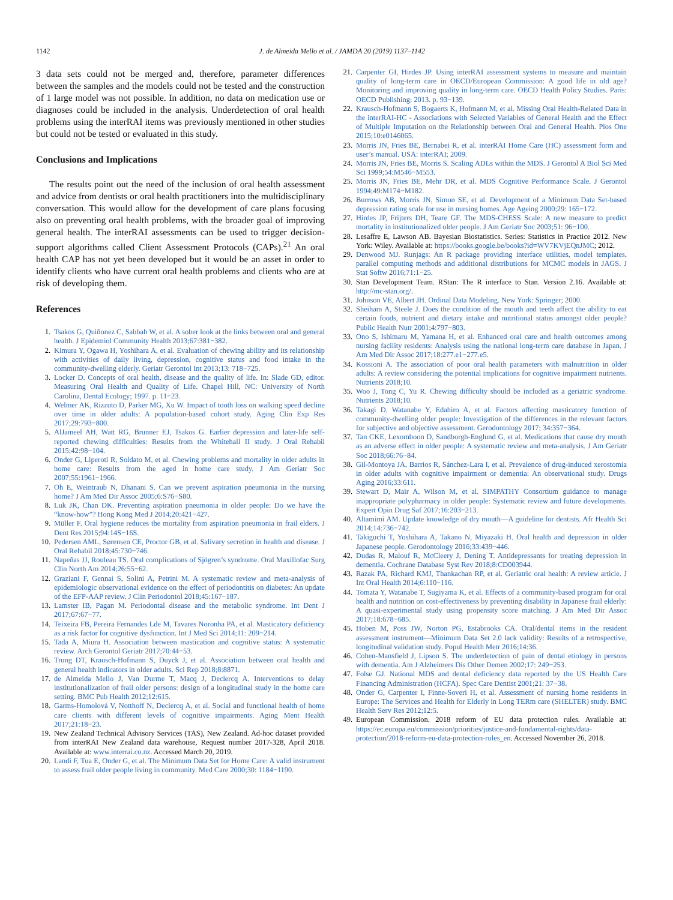1142 J. de Almeida Mello et al. / JAMDA 20 (2019) 1137–1142
3 data sets could not be merged and, therefore, parameter differences between the samples and the models could not be tested and the construction of 1 large model was not possible. In addition, no data on medication use or diagnoses could be included in the analysis. Underdetection of oral health problems using the interRAI items was previously mentioned in other studies but could not be tested or evaluated in this study.
Conclusions and Implications
The results point out the need of the inclusion of oral health assessment and advice from dentists or oral health practitioners into the multidisciplinary conversation. This would allow for the development of care plans focusing also on preventing oral health problems, with the broader goal of improving general health. The interRAI assessments can be used to trigger decision-support algorithms called Client Assessment Protocols (CAPs).<sup>21</sup> An oral health CAP has not yet been developed but it would be an asset in order to identify clients who have current oral health problems and clients who are at risk of developing them.
References
1. Tsakos G, Quiñonez C, Sabbah W, et al. A sober look at the links between oral and general health. J Epidemiol Community Health 2013;67:381−382.
2. Kimura Y, Ogawa H, Yoshihara A, et al. Evaluation of chewing ability and its relationship with activities of daily living, depression, cognitive status and food intake in the community-dwelling elderly. Geriatr Gerontol Int 2013;13: 718−725.
3. Locker D. Concepts of oral health, disease and the quality of life. In: Slade GD, editor. Measuring Oral Health and Quality of Life. Chapel Hill, NC: University of North Carolina, Dental Ecology; 1997. p. 11−23.
4. Welmer AK, Rizzuto D, Parker MG, Xu W. Impact of tooth loss on walking speed decline over time in older adults: A population-based cohort study. Aging Clin Exp Res 2017;29:793−800.
5. AlJameel AH, Watt RG, Brunner EJ, Tsakos G. Earlier depression and later-life self-reported chewing difficulties: Results from the Whitehall II study. J Oral Rehabil 2015;42:98−104.
6. Onder G, Liperoti R, Soldato M, et al. Chewing problems and mortality in older adults in home care: Results from the aged in home care study. J Am Geriatr Soc 2007;55:1961−1966.
7. Oh E, Weintraub N, Dhanani S. Can we prevent aspiration pneumonia in the nursing home? J Am Med Dir Assoc 2005;6:S76−S80.
8. Luk JK, Chan DK. Preventing aspiration pneumonia in older people: Do we have the “know-how”? Hong Kong Med J 2014;20:421−427.
9. Müller F. Oral hygiene reduces the mortality from aspiration pneumonia in frail elders. J Dent Res 2015;94:14S−16S.
10. Pedersen AML, Sørensen CE, Proctor GB, et al. Salivary secretion in health and disease. J Oral Rehabil 2018;45:730−746.
11. Napeñas JJ, Rouleau TS. Oral complications of Sjögren’s syndrome. Oral Maxillofac Surg Clin North Am 2014;26:55−62.
12. Graziani F, Gennai S, Solini A, Petrini M. A systematic review and meta-analysis of epidemiologic observational evidence on the effect of periodontitis on diabetes: An update of the EFP-AAP review. J Clin Periodontol 2018;45:167−187.
13. Lamster IB, Pagan M. Periodontal disease and the metabolic syndrome. Int Dent J 2017;67:67−77.
14. Teixeira FB, Pereira Fernandes Lde M, Tavares Noronha PA, et al. Masticatory deficiency as a risk factor for cognitive dysfunction. Int J Med Sci 2014;11: 209−214.
15. Tada A, Miura H. Association between mastication and cognitive status: A systematic review. Arch Gerontol Geriatr 2017;70:44−53.
16. Trung DT, Krausch-Hofmann S, Duyck J, et al. Association between oral health and general health indicators in older adults. Sci Rep 2018;8:8871.
17. de Almeida Mello J, Van Durme T, Macq J, Declercq A. Interventions to delay institutionalization of frail older persons: design of a longitudinal study in the home care setting. BMC Pub Health 2012;12:615.
18. Garms-Homolová V, Notthoff N, Declercq A, et al. Social and functional health of home care clients with different levels of cognitive impairments. Aging Ment Health 2017;21:18−23.
19. New Zealand Technical Advisory Services (TAS), New Zealand. Ad-hoc dataset provided from interRAI New Zealand data warehouse, Request number 2017-328, April 2018. Available at: www.interrai.co.nz. Accessed March 20, 2019.
20. Landi F, Tua E, Onder G, et al. The Minimum Data Set for Home Care: A valid instrument to assess frail older people living in community. Med Care 2000;30: 1184−1190.
21. Carpenter GI, Hirdes JP. Using interRAI assessment systems to measure and maintain quality of long-term care in OECD/European Commission: A good life in old age? Monitoring and improving quality in long-term care. OECD Health Policy Studies. Paris: OECD Publishing; 2013. p. 93−139.
22. Krausch-Hofmann S, Bogaerts K, Hofmann M, et al. Missing Oral Health-Related Data in the interRAI-HC - Associations with Selected Variables of General Health and the Effect of Multiple Imputation on the Relationship between Oral and General Health. Plos One 2015;10:e0146065.
23. Morris JN, Fries BE, Bernabei R, et al. interRAI Home Care (HC) assessment form and user’s manual. USA: interRAI; 2009.
24. Morris JN, Fries BE, Morris S. Scaling ADLs within the MDS. J Gerontol A Biol Sci Med Sci 1999;54:M546−M553.
25. Morris JN, Fries BE, Mehr DR, et al. MDS Cognitive Performance Scale. J Gerontol 1994;49:M174−M182.
26. Burrows AB, Morris JN, Simon SE, et al. Development of a Minimum Data Set-based depression rating scale for use in nursing homes. Age Ageing 2000;29: 165−172.
27. Hirdes JP, Frijters DH, Teare GF. The MDS-CHESS Scale: A new measure to predict mortality in institutionalized older people. J Am Geriatr Soc 2003;51: 96−100.
28. Lesaffre E, Lawson AB. Bayesian Biostatistics. Series: Statistics in Practice 2012. New York: Wiley. Available at: https://books.google.be/books?id=WV7KVjEQnJMC; 2012.
29. Denwood MJ. Runjags: An R package providing interface utilities, model templates, parallel computing methods and additional distributions for MCMC models in JAGS. J Stat Softw 2016;71:1−25.
30. Stan Development Team. RStan: The R interface to Stan. Version 2.16. Available at: http://mc-stan.org/.
31. Johnson VE, Albert JH. Ordinal Data Modeling. New York: Springer; 2000.
32. Sheiham A, Steele J. Does the condition of the mouth and teeth affect the ability to eat certain foods, nutrient and dietary intake and nutritional status amongst older people? Public Health Nutr 2001;4:797−803.
33. Ono S, Ishimaru M, Yamana H, et al. Enhanced oral care and health outcomes among nursing facility residents: Analysis using the national long-term care database in Japan. J Am Med Dir Assoc 2017;18:277.e1−277.e5.
34. Kossioni A. The association of poor oral health parameters with malnutrition in older adults: A review considering the potential implications for cognitive impairment nutrients. Nutrients 2018;10.
35. Woo J, Tong C, Yu R. Chewing difficulty should be included as a geriatric syndrome. Nutrients 2018;10.
36. Takagi D, Watanabe Y, Edahiro A, et al. Factors affecting masticatory function of community-dwelling older people: Investigation of the differences in the relevant factors for subjective and objective assessment. Gerodontology 2017; 34:357−364.
37. Tan CKE, Lexomboon D, Sandborgh-Englund G, et al. Medications that cause dry mouth as an adverse effect in older people: A systematic review and meta-analysis. J Am Geriatr Soc 2018;66:76−84.
38. Gil-Montoya JA, Barrios R, Sánchez-Lara I, et al. Prevalence of drug-induced xerostomia in older adults with cognitive impairment or dementia: An observational study. Drugs Aging 2016;33:611.
39. Stewart D, Mair A, Wilson M, et al. SIMPATHY Consortium guidance to manage inappropriate polypharmacy in older people: Systematic review and future developments. Expert Opin Drug Saf 2017;16:203−213.
40. Altamimi AM. Update knowledge of dry mouth—A guideline for dentists. Afr Health Sci 2014;14:736−742.
41. Takiguchi T, Yoshihara A, Takano N, Miyazaki H. Oral health and depression in older Japanese people. Gerodontology 2016;33:439−446.
42. Dudas R, Malouf R, McCleery J, Dening T. Antidepressants for treating depression in dementia. Cochrane Database Syst Rev 2018;8:CD003944.
43. Razak PA, Richard KMJ, Thankachan RP, et al. Geriatric oral health: A review article. J Int Oral Health 2014;6:110−116.
44. Tomata Y, Watanabe T, Sugiyama K, et al. Effects of a community-based program for oral health and nutrition on cost-effectiveness by preventing disability in Japanese frail elderly: A quasi-experimental study using propensity score matching. J Am Med Dir Assoc 2017;18:678−685.
45. Hoben M, Poss JW, Norton PG, Estabrooks CA. Oral/dental items in the resident assessment instrument—Minimum Data Set 2.0 lack validity: Results of a retrospective, longitudinal validation study. Popul Health Metr 2016;14:36.
46. Cohen-Mansfield J, Lipson S. The underdetection of pain of dental etiology in persons with dementia. Am J Alzheimers Dis Other Demen 2002;17: 249−253.
47. Folse GJ. National MDS and dental deficiency data reported by the US Health Care Financing Administration (HCFA). Spec Care Dentist 2001;21: 37−38.
48. Onder G, Carpenter I, Finne-Soveri H, et al. Assessment of nursing home residents in Europe: The Services and Health for Elderly in Long TERm care (SHELTER) study. BMC Health Serv Res 2012;12:5.
49. European Commission. 2018 reform of EU data protection rules. Available at: https://ec.europa.eu/commission/priorities/justice-and-fundamental-rights/data-protection/2018-reform-eu-data-protection-rules_en. Accessed November 26, 2018.